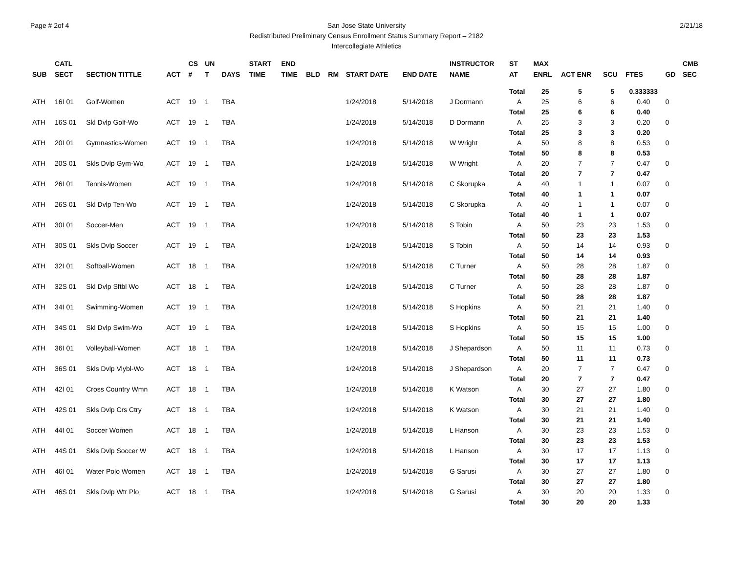Page # 2of 4 San Jose State University
Redistributed Preliminary Census Enrollment Status Summary Report – 2182
Intercollegiate Athletics
2/21/18
| SUB | CATL SECT | SECTION TITTLE | ACT | CS # | UN T | DAYS | START TIME | END TIME | BLD | RM | START DATE | END DATE | INSTRUCTOR NAME | ST AT | MAX ENRL | ACT ENR | SCU | FTES | GD | CMB SEC |
| --- | --- | --- | --- | --- | --- | --- | --- | --- | --- | --- | --- | --- | --- | --- | --- | --- | --- | --- | --- | --- |
| | | | | | | | | | | | | | | Total | 25 | 5 | 5 | 0.333333 | | |
| ATH | 16I 01 | Golf-Women | ACT | 19 | 1 | TBA | | | | | 1/24/2018 | 5/14/2018 | J Dormann | A | 25 | 6 | 6 | 0.40 | 0 | |
| | | | | | | | | | | | | | | Total | 25 | 6 | 6 | 0.40 | | |
| ATH | 16S 01 | Skl Dvlp Golf-Wo | ACT | 19 | 1 | TBA | | | | | 1/24/2018 | 5/14/2018 | D Dormann | A | 25 | 3 | 3 | 0.20 | 0 | |
| | | | | | | | | | | | | | | Total | 25 | 3 | 3 | 0.20 | | |
| ATH | 20I 01 | Gymnastics-Women | ACT | 19 | 1 | TBA | | | | | 1/24/2018 | 5/14/2018 | W Wright | A | 50 | 8 | 8 | 0.53 | 0 | |
| | | | | | | | | | | | | | | Total | 50 | 8 | 8 | 0.53 | | |
| ATH | 20S 01 | Skls Dvlp Gym-Wo | ACT | 19 | 1 | TBA | | | | | 1/24/2018 | 5/14/2018 | W Wright | A | 20 | 7 | 7 | 0.47 | 0 | |
| | | | | | | | | | | | | | | Total | 20 | 7 | 7 | 0.47 | | |
| ATH | 26I 01 | Tennis-Women | ACT | 19 | 1 | TBA | | | | | 1/24/2018 | 5/14/2018 | C Skorupka | A | 40 | 1 | 1 | 0.07 | 0 | |
| | | | | | | | | | | | | | | Total | 40 | 1 | 1 | 0.07 | | |
| ATH | 26S 01 | Skl Dvlp Ten-Wo | ACT | 19 | 1 | TBA | | | | | 1/24/2018 | 5/14/2018 | C Skorupka | A | 40 | 1 | 1 | 0.07 | 0 | |
| | | | | | | | | | | | | | | Total | 40 | 1 | 1 | 0.07 | | |
| ATH | 30I 01 | Soccer-Men | ACT | 19 | 1 | TBA | | | | | 1/24/2018 | 5/14/2018 | S Tobin | A | 50 | 23 | 23 | 1.53 | 0 | |
| | | | | | | | | | | | | | | Total | 50 | 23 | 23 | 1.53 | | |
| ATH | 30S 01 | Skls Dvlp Soccer | ACT | 19 | 1 | TBA | | | | | 1/24/2018 | 5/14/2018 | S Tobin | A | 50 | 14 | 14 | 0.93 | 0 | |
| | | | | | | | | | | | | | | Total | 50 | 14 | 14 | 0.93 | | |
| ATH | 32I 01 | Softball-Women | ACT | 18 | 1 | TBA | | | | | 1/24/2018 | 5/14/2018 | C Turner | A | 50 | 28 | 28 | 1.87 | 0 | |
| | | | | | | | | | | | | | | Total | 50 | 28 | 28 | 1.87 | | |
| ATH | 32S 01 | Skl Dvlp Sftbl Wo | ACT | 18 | 1 | TBA | | | | | 1/24/2018 | 5/14/2018 | C Turner | A | 50 | 28 | 28 | 1.87 | 0 | |
| | | | | | | | | | | | | | | Total | 50 | 28 | 28 | 1.87 | | |
| ATH | 34I 01 | Swimming-Women | ACT | 19 | 1 | TBA | | | | | 1/24/2018 | 5/14/2018 | S Hopkins | A | 50 | 21 | 21 | 1.40 | 0 | |
| | | | | | | | | | | | | | | Total | 50 | 21 | 21 | 1.40 | | |
| ATH | 34S 01 | Skl Dvlp Swim-Wo | ACT | 19 | 1 | TBA | | | | | 1/24/2018 | 5/14/2018 | S Hopkins | A | 50 | 15 | 15 | 1.00 | 0 | |
| | | | | | | | | | | | | | | Total | 50 | 15 | 15 | 1.00 | | |
| ATH | 36I 01 | Volleyball-Women | ACT | 18 | 1 | TBA | | | | | 1/24/2018 | 5/14/2018 | J Shepardson | A | 50 | 11 | 11 | 0.73 | 0 | |
| | | | | | | | | | | | | | | Total | 50 | 11 | 11 | 0.73 | | |
| ATH | 36S 01 | Skls Dvlp Vlybl-Wo | ACT | 18 | 1 | TBA | | | | | 1/24/2018 | 5/14/2018 | J Shepardson | A | 20 | 7 | 7 | 0.47 | 0 | |
| | | | | | | | | | | | | | | Total | 20 | 7 | 7 | 0.47 | | |
| ATH | 42I 01 | Cross Country Wmn | ACT | 18 | 1 | TBA | | | | | 1/24/2018 | 5/14/2018 | K Watson | A | 30 | 27 | 27 | 1.80 | 0 | |
| | | | | | | | | | | | | | | Total | 30 | 27 | 27 | 1.80 | | |
| ATH | 42S 01 | Skls Dvlp Crs Ctry | ACT | 18 | 1 | TBA | | | | | 1/24/2018 | 5/14/2018 | K Watson | A | 30 | 21 | 21 | 1.40 | 0 | |
| | | | | | | | | | | | | | | Total | 30 | 21 | 21 | 1.40 | | |
| ATH | 44I 01 | Soccer Women | ACT | 18 | 1 | TBA | | | | | 1/24/2018 | 5/14/2018 | L Hanson | A | 30 | 23 | 23 | 1.53 | 0 | |
| | | | | | | | | | | | | | | Total | 30 | 23 | 23 | 1.53 | | |
| ATH | 44S 01 | Skls Dvlp Soccer W | ACT | 18 | 1 | TBA | | | | | 1/24/2018 | 5/14/2018 | L Hanson | A | 30 | 17 | 17 | 1.13 | 0 | |
| | | | | | | | | | | | | | | Total | 30 | 17 | 17 | 1.13 | | |
| ATH | 46I 01 | Water Polo Women | ACT | 18 | 1 | TBA | | | | | 1/24/2018 | 5/14/2018 | G Sarusi | A | 30 | 27 | 27 | 1.80 | 0 | |
| | | | | | | | | | | | | | | Total | 30 | 27 | 27 | 1.80 | | |
| ATH | 46S 01 | Skls Dvlp Wtr Plo | ACT | 18 | 1 | TBA | | | | | 1/24/2018 | 5/14/2018 | G Sarusi | A | 30 | 20 | 20 | 1.33 | 0 | |
| | | | | | | | | | | | | | | Total | 30 | 20 | 20 | 1.33 | | |